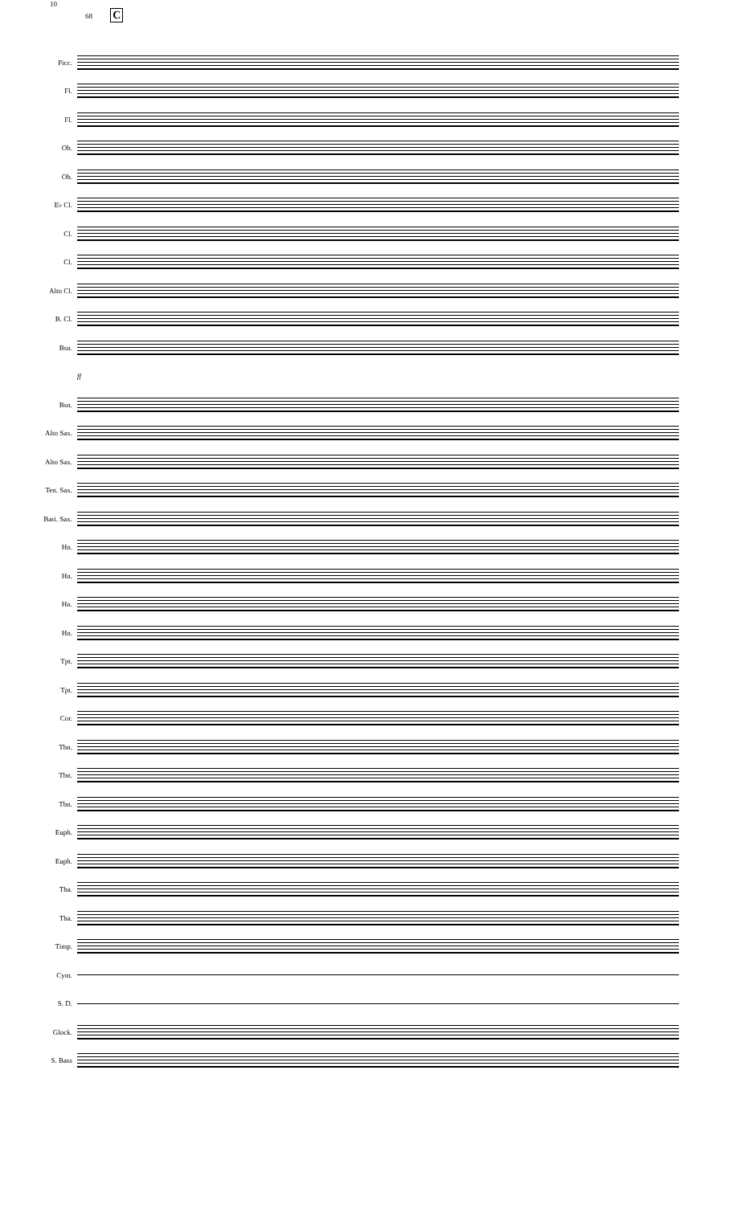10
68 C
Picc.
Fl.
Fl.
Ob.
Ob.
E♭ Cl.
Cl.
Cl.
Alto Cl.
B. Cl.
Bsn.
ff
Bsn.
Alto Sax.
Alto Sax.
Ten. Sax.
Bari. Sax.
Hn.
Hn.
Hn.
Hn.
Tpt.
Tpt.
Cor.
Tbn.
Tbn.
Tbn.
Euph.
Euph.
Tba.
Tba.
Timp.
Cym.
S. D.
Glock.
S. Bass